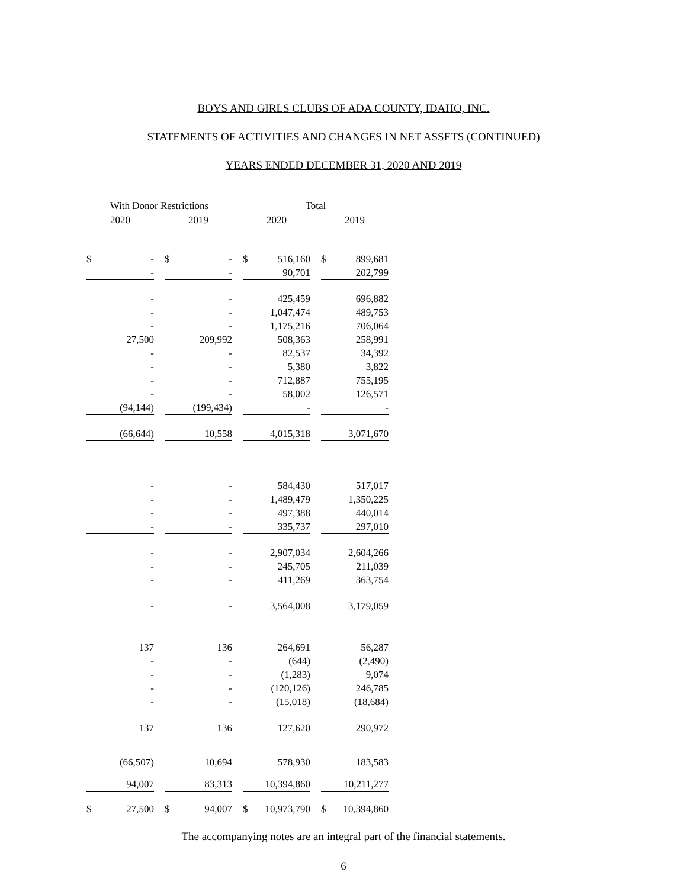BOYS AND GIRLS CLUBS OF ADA COUNTY, IDAHO, INC.
STATEMENTS OF ACTIVITIES AND CHANGES IN NET ASSETS (CONTINUED)
YEARS ENDED DECEMBER 31, 2020 AND 2019
| With Donor Restrictions | | | | | | Total | | | | |
| 2020 | | | 2019 | | | 2020 | | | 2019 | |
| $ | - | | $ | - | | $ | 516,160 | | $ | 899,681 |
| | - | | | - | | | 90,701 | | | 202,799 |
| | - | | | - | | | 425,459 | | | 696,882 |
| | - | | | - | | | 1,047,474 | | | 489,753 |
| | - | | | - | | | 1,175,216 | | | 706,064 |
| | 27,500 | | | 209,992 | | | 508,363 | | | 258,991 |
| | - | | | - | | | 82,537 | | | 34,392 |
| | - | | | - | | | 5,380 | | | 3,822 |
| | - | | | - | | | 712,887 | | | 755,195 |
| | - | | | - | | | 58,002 | | | 126,571 |
| | (94,144) | | | (199,434) | | | - | | | - |
| | (66,644) | | | 10,558 | | | 4,015,318 | | | 3,071,670 |
| | - | | | - | | | 584,430 | | | 517,017 |
| | - | | | - | | | 1,489,479 | | | 1,350,225 |
| | - | | | - | | | 497,388 | | | 440,014 |
| | - | | | - | | | 335,737 | | | 297,010 |
| | - | | | - | | | 2,907,034 | | | 2,604,266 |
| | - | | | - | | | 245,705 | | | 211,039 |
| | - | | | - | | | 411,269 | | | 363,754 |
| | - | | | - | | | 3,564,008 | | | 3,179,059 |
| | 137 | | | 136 | | | 264,691 | | | 56,287 |
| | - | | | - | | | (644) | | | (2,490) |
| | - | | | - | | | (1,283) | | | 9,074 |
| | - | | | - | | | (120,126) | | | 246,785 |
| | - | | | - | | | (15,018) | | | (18,684) |
| | 137 | | | 136 | | | 127,620 | | | 290,972 |
| | (66,507) | | | 10,694 | | | 578,930 | | | 183,583 |
| | 94,007 | | | 83,313 | | | 10,394,860 | | | 10,211,277 |
| $ | 27,500 | | $ | 94,007 | | $ | 10,973,790 | | $ | 10,394,860 |
The accompanying notes are an integral part of the financial statements.
6